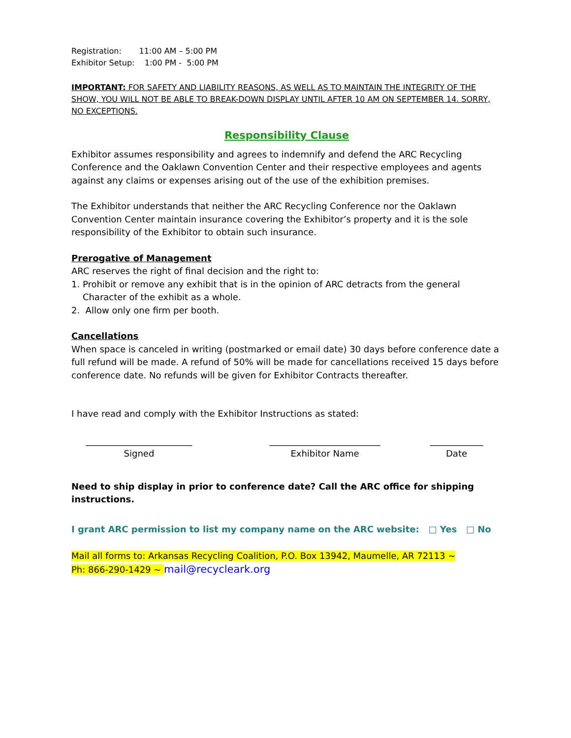Registration: 11:00 AM – 5:00 PM
Exhibitor Setup: 1:00 PM - 5:00 PM
IMPORTANT: FOR SAFETY AND LIABILITY REASONS, AS WELL AS TO MAINTAIN THE INTEGRITY OF THE SHOW, YOU WILL NOT BE ABLE TO BREAK-DOWN DISPLAY UNTIL AFTER 10 AM ON SEPTEMBER 14. SORRY, NO EXCEPTIONS.
Responsibility Clause
Exhibitor assumes responsibility and agrees to indemnify and defend the ARC Recycling Conference and the Oaklawn Convention Center and their respective employees and agents against any claims or expenses arising out of the use of the exhibition premises.
The Exhibitor understands that neither the ARC Recycling Conference nor the Oaklawn Convention Center maintain insurance covering the Exhibitor’s property and it is the sole responsibility of the Exhibitor to obtain such insurance.
Prerogative of Management
ARC reserves the right of final decision and the right to:
1. Prohibit or remove any exhibit that is in the opinion of ARC detracts from the general
Character of the exhibit as a whole.
2. Allow only one firm per booth.
Cancellations
When space is canceled in writing (postmarked or email date) 30 days before conference date a full refund will be made. A refund of 50% will be made for cancellations received 15 days before conference date. No refunds will be given for Exhibitor Contracts thereafter.
I have read and comply with the Exhibitor Instructions as stated:
________________________
Signed
_________________________
Exhibitor Name
____________
Date
Need to ship display in prior to conference date? Call the ARC office for shipping instructions.
I grant ARC permission to list my company name on the ARC website: □ Yes □ No
Mail all forms to: Arkansas Recycling Coalition, P.O. Box 13942, Maumelle, AR 72113 ~
Ph: 866-290-1429 ~ mail@recycleark.org